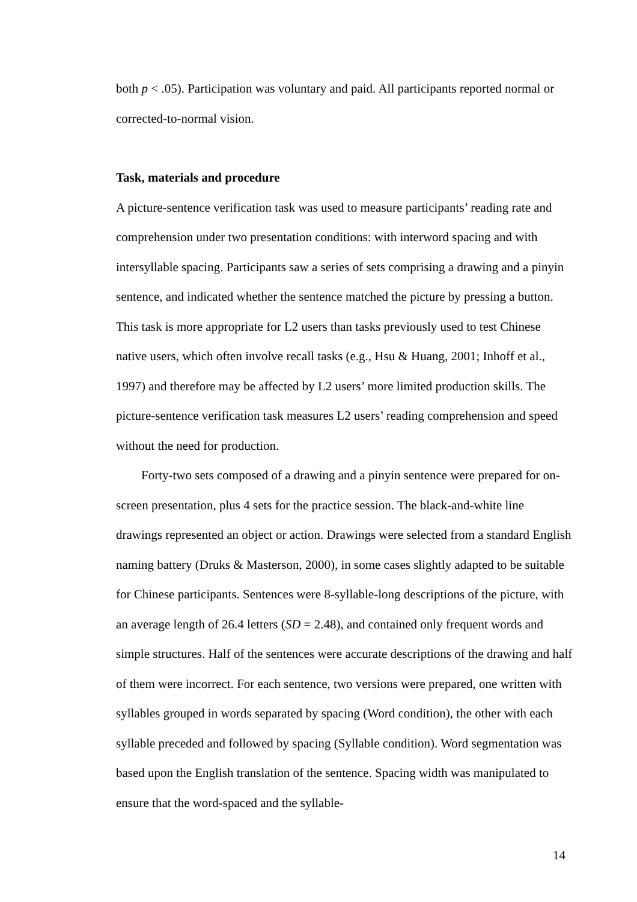both p < .05). Participation was voluntary and paid. All participants reported normal or corrected-to-normal vision.
Task, materials and procedure
A picture-sentence verification task was used to measure participants’ reading rate and comprehension under two presentation conditions: with interword spacing and with intersyllable spacing. Participants saw a series of sets comprising a drawing and a pinyin sentence, and indicated whether the sentence matched the picture by pressing a button. This task is more appropriate for L2 users than tasks previously used to test Chinese native users, which often involve recall tasks (e.g., Hsu & Huang, 2001; Inhoff et al., 1997) and therefore may be affected by L2 users’ more limited production skills. The picture-sentence verification task measures L2 users’ reading comprehension and speed without the need for production.
Forty-two sets composed of a drawing and a pinyin sentence were prepared for on-screen presentation, plus 4 sets for the practice session. The black-and-white line drawings represented an object or action. Drawings were selected from a standard English naming battery (Druks & Masterson, 2000), in some cases slightly adapted to be suitable for Chinese participants. Sentences were 8-syllable-long descriptions of the picture, with an average length of 26.4 letters (SD = 2.48), and contained only frequent words and simple structures. Half of the sentences were accurate descriptions of the drawing and half of them were incorrect. For each sentence, two versions were prepared, one written with syllables grouped in words separated by spacing (Word condition), the other with each syllable preceded and followed by spacing (Syllable condition). Word segmentation was based upon the English translation of the sentence. Spacing width was manipulated to ensure that the word-spaced and the syllable-
14